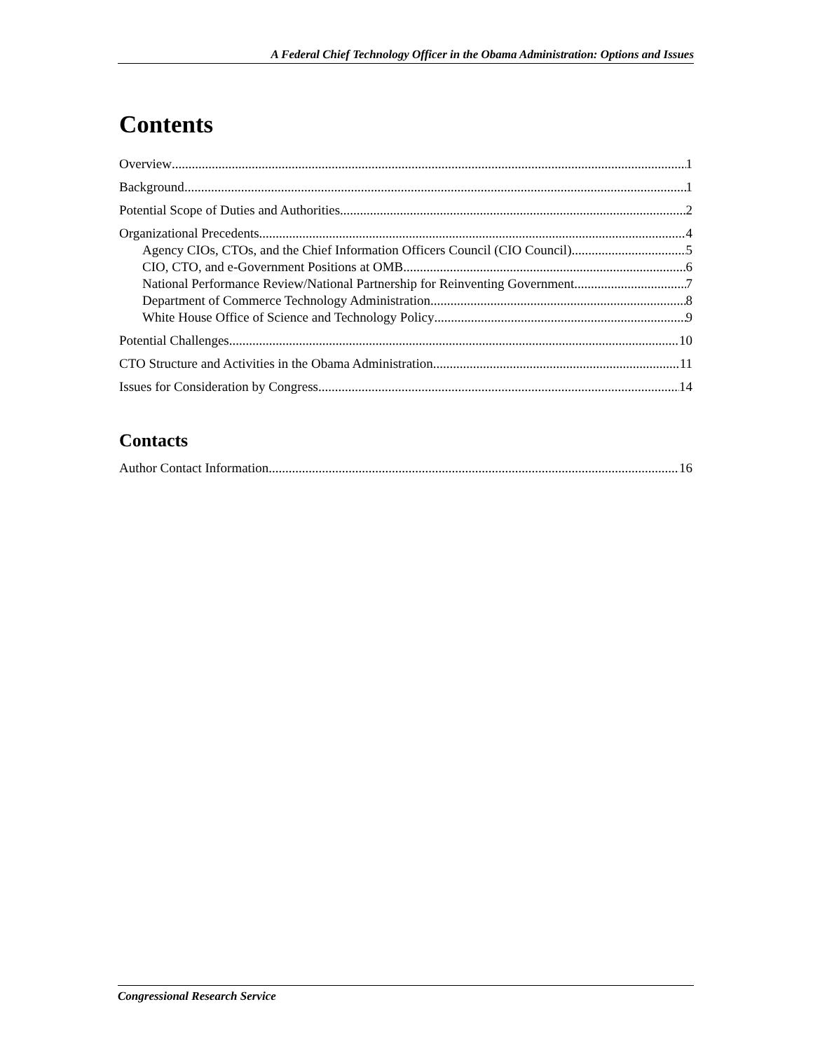A Federal Chief Technology Officer in the Obama Administration: Options and Issues
Contents
Overview 1
Background 1
Potential Scope of Duties and Authorities 2
Organizational Precedents 4
Agency CIOs, CTOs, and the Chief Information Officers Council (CIO Council) 5
CIO, CTO, and e-Government Positions at OMB 6
National Performance Review/National Partnership for Reinventing Government 7
Department of Commerce Technology Administration 8
White House Office of Science and Technology Policy 9
Potential Challenges 10
CTO Structure and Activities in the Obama Administration 11
Issues for Consideration by Congress 14
Contacts
Author Contact Information 16
Congressional Research Service